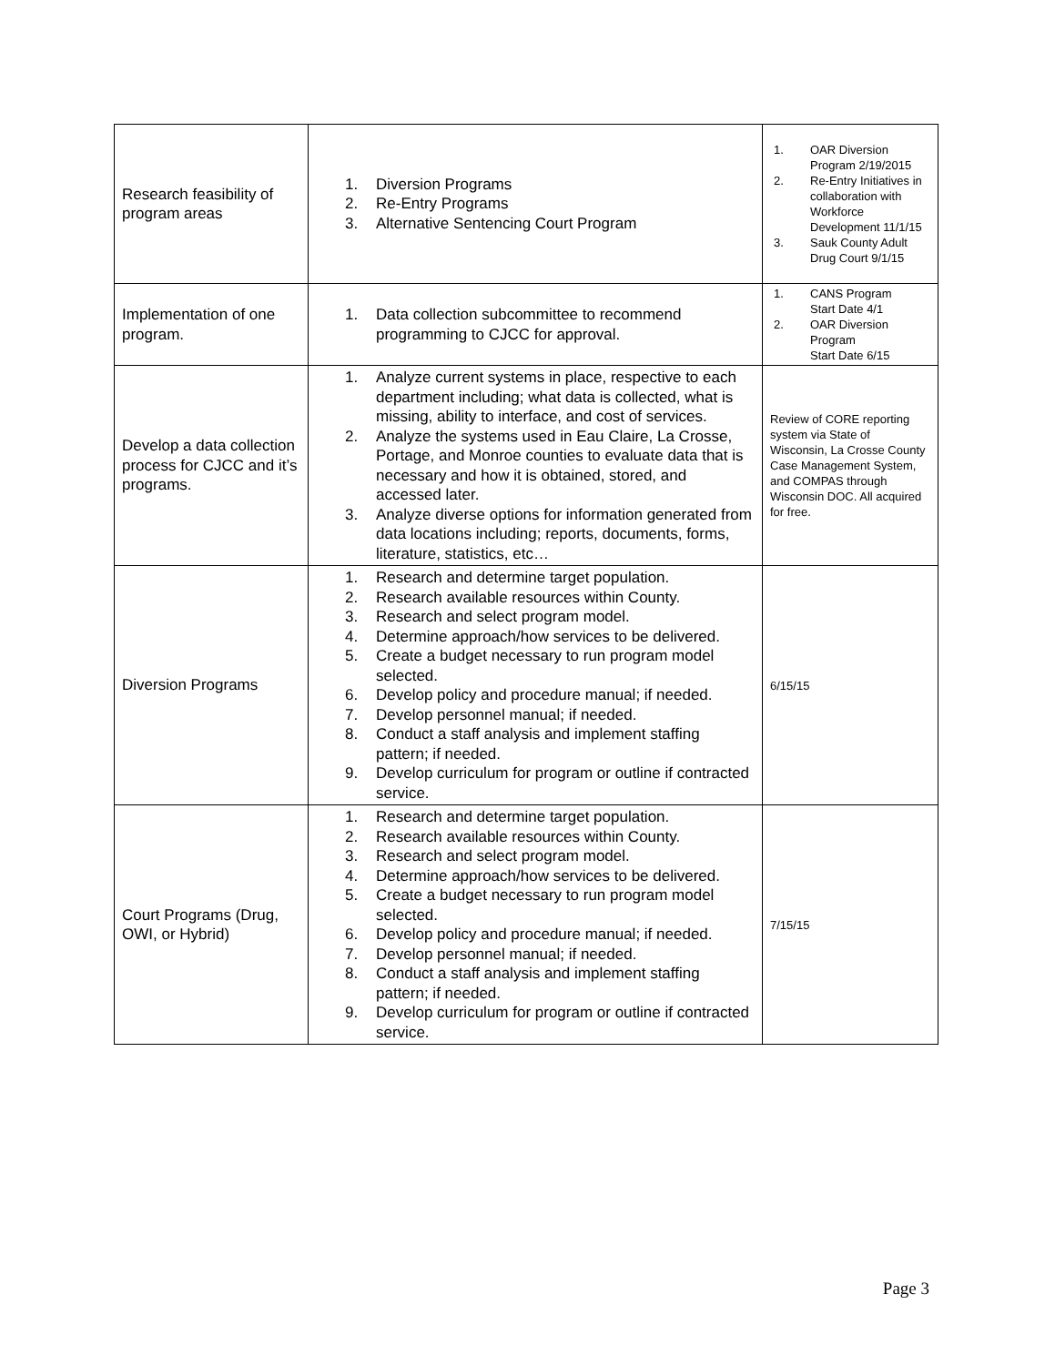| Research feasibility of program areas | 1. Diversion Programs 2. Re-Entry Programs 3. Alternative Sentencing Court Program | 1. OAR Diversion Program 2/19/2015 2. Re-Entry Initiatives in collaboration with Workforce Development 11/1/15 3. Sauk County Adult Drug Court 9/1/15 |
| Implementation of one program. | 1. Data collection subcommittee to recommend programming to CJCC for approval. | 1. CANS Program Start Date 4/1 2. OAR Diversion Program Start Date 6/15 |
| Develop a data collection process for CJCC and it’s programs. | 1. Analyze current systems in place, respective to each department including; what data is collected, what is missing, ability to interface, and cost of services. 2. Analyze the systems used in Eau Claire, La Crosse, Portage, and Monroe counties to evaluate data that is necessary and how it is obtained, stored, and accessed later. 3. Analyze diverse options for information generated from data locations including; reports, documents, forms, literature, statistics, etc… | Review of CORE reporting system via State of Wisconsin, La Crosse County Case Management System, and COMPAS through Wisconsin DOC. All acquired for free. |
| Diversion Programs | 1. Research and determine target population. 2. Research available resources within County. 3. Research and select program model. 4. Determine approach/how services to be delivered. 5. Create a budget necessary to run program model selected. 6. Develop policy and procedure manual; if needed. 7. Develop personnel manual; if needed. 8. Conduct a staff analysis and implement staffing pattern; if needed. 9. Develop curriculum for program or outline if contracted service. | 6/15/15 |
| Court Programs (Drug, OWI, or Hybrid) | 1. Research and determine target population. 2. Research available resources within County. 3. Research and select program model. 4. Determine approach/how services to be delivered. 5. Create a budget necessary to run program model selected. 6. Develop policy and procedure manual; if needed. 7. Develop personnel manual; if needed. 8. Conduct a staff analysis and implement staffing pattern; if needed. 9. Develop curriculum for program or outline if contracted service. | 7/15/15 |
Page 3